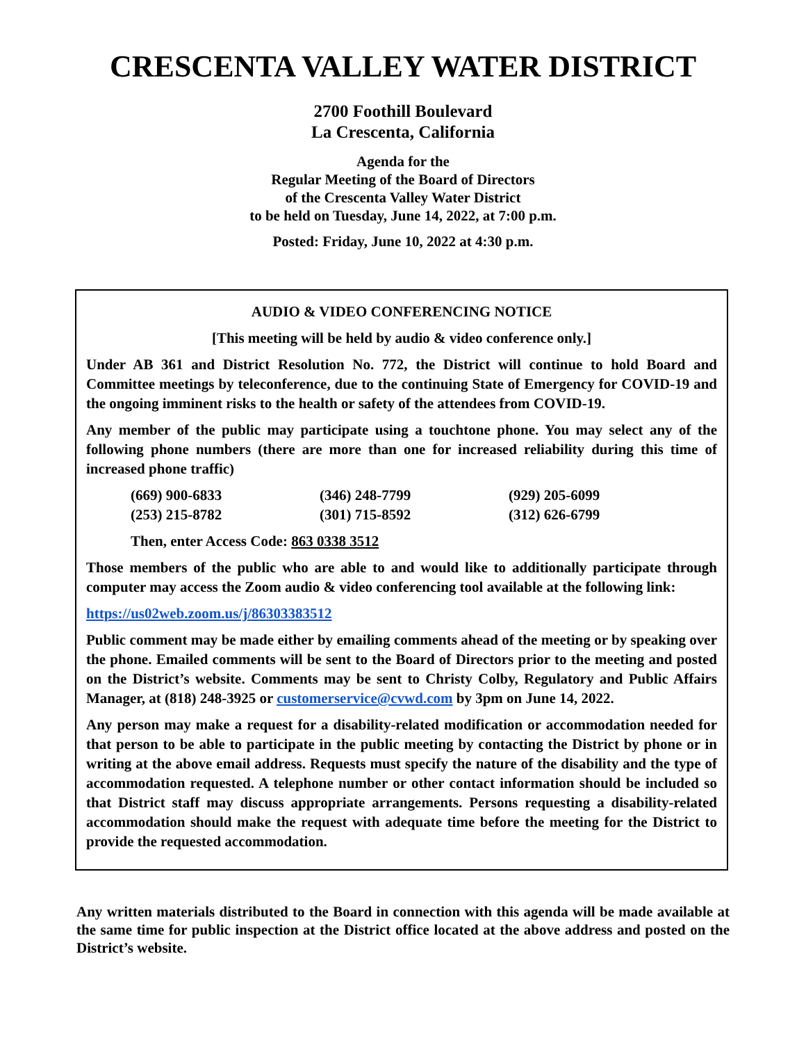CRESCENTA VALLEY WATER DISTRICT
2700 Foothill Boulevard
La Crescenta, California
Agenda for the
Regular Meeting of the Board of Directors
of the Crescenta Valley Water District
to be held on Tuesday, June 14, 2022, at 7:00 p.m.
Posted: Friday, June 10, 2022 at 4:30 p.m.
AUDIO & VIDEO CONFERENCING NOTICE
[This meeting will be held by audio & video conference only.]
Under AB 361 and District Resolution No. 772, the District will continue to hold Board and Committee meetings by teleconference, due to the continuing State of Emergency for COVID-19 and the ongoing imminent risks to the health or safety of the attendees from COVID-19.
Any member of the public may participate using a touchtone phone. You may select any of the following phone numbers (there are more than one for increased reliability during this time of increased phone traffic)
| (669) 900-6833 | (346) 248-7799 | (929) 205-6099 |
| (253) 215-8782 | (301) 715-8592 | (312) 626-6799 |
Then, enter Access Code: 863 0338 3512
Those members of the public who are able to and would like to additionally participate through computer may access the Zoom audio & video conferencing tool available at the following link:
https://us02web.zoom.us/j/86303383512
Public comment may be made either by emailing comments ahead of the meeting or by speaking over the phone. Emailed comments will be sent to the Board of Directors prior to the meeting and posted on the District’s website. Comments may be sent to Christy Colby, Regulatory and Public Affairs Manager, at (818) 248-3925 or customerservice@cvwd.com by 3pm on June 14, 2022.
Any person may make a request for a disability-related modification or accommodation needed for that person to be able to participate in the public meeting by contacting the District by phone or in writing at the above email address. Requests must specify the nature of the disability and the type of accommodation requested. A telephone number or other contact information should be included so that District staff may discuss appropriate arrangements. Persons requesting a disability-related accommodation should make the request with adequate time before the meeting for the District to provide the requested accommodation.
Any written materials distributed to the Board in connection with this agenda will be made available at the same time for public inspection at the District office located at the above address and posted on the District’s website.